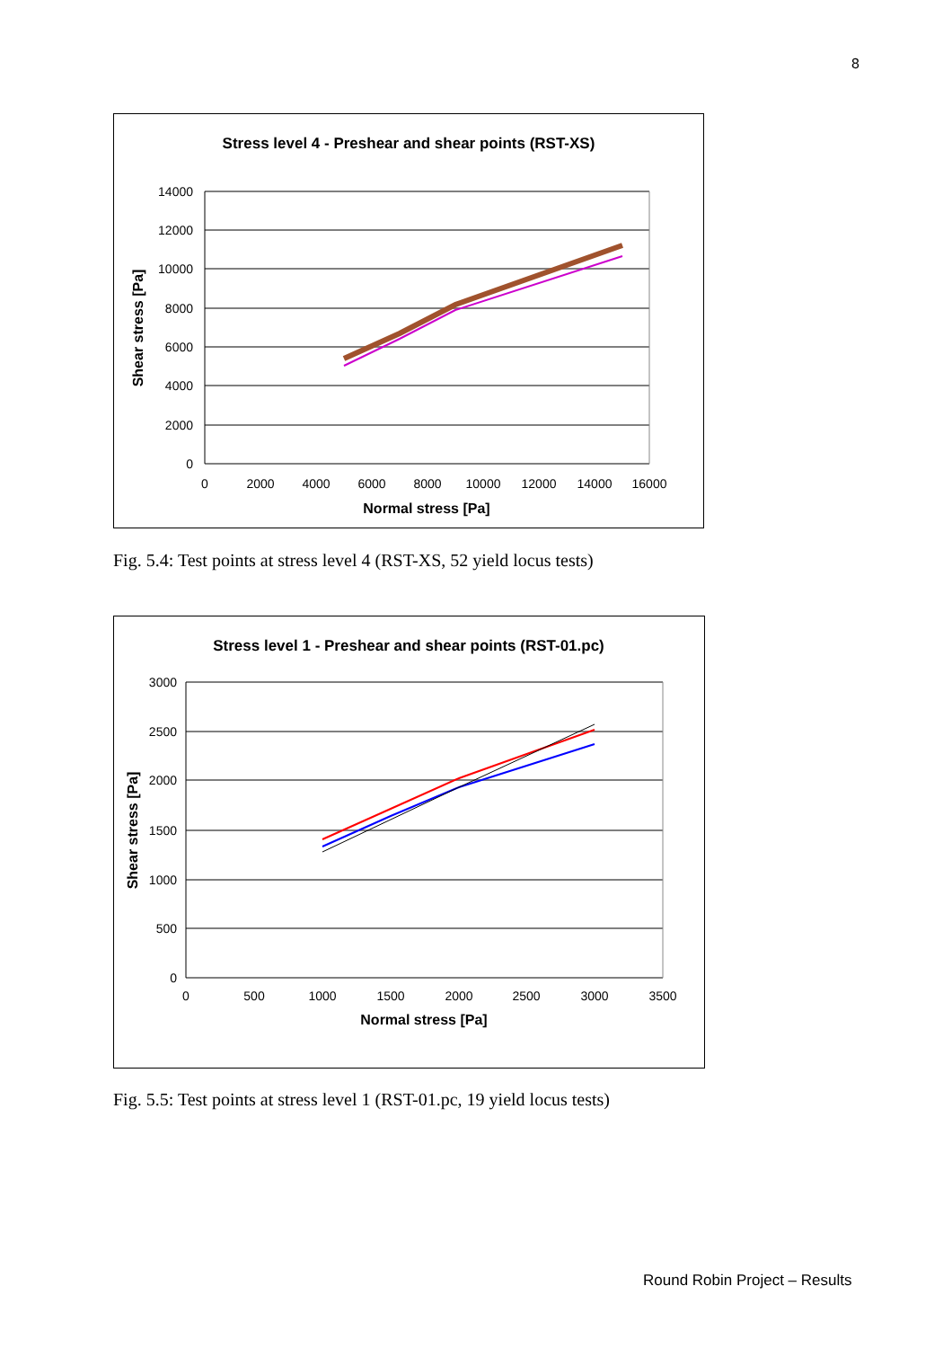8
Stress level 4 - Preshear and shear points (RST-XS)
14000
12000
10000
8000
6000
4000
2000
0
0
2000
4000
6000
8000
10000
12000
14000
16000
Normal stress [Pa]
Shear stress [Pa]
Fig. 5.4: Test points at stress level 4 (RST-XS, 52 yield locus tests)
Stress level 1 - Preshear and shear points (RST-01.pc)
3000
2500
2000
1500
1000
500
0
0
500
1000
1500
2000
2500
3000
3500
Normal stress [Pa]
Shear stress [Pa]
Fig. 5.5: Test points at stress level 1 (RST-01.pc, 19 yield locus tests)
Round Robin Project – Results